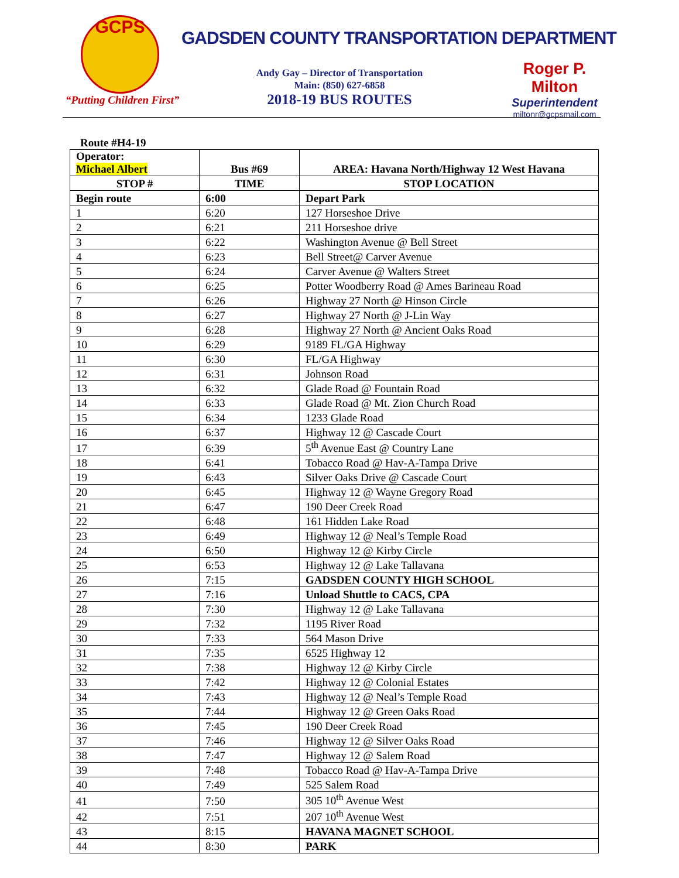GCPS
“Putting Children First”
GADSDEN COUNTY TRANSPORTATION DEPARTMENT
Andy Gay – Director of Transportation
Main: (850) 627-6858
2018-19 BUS ROUTES
Roger P. Milton
Superintendent
miltonr@gcpsmail.com
Route #H4-19
| Operator: Michael Albert | Bus #69 | AREA: Havana North/Highway 12 West Havana |
| STOP # | TIME | STOP LOCATION |
| Begin route | 6:00 | Depart Park |
| 1 | 6:20 | 127 Horseshoe Drive |
| 2 | 6:21 | 211 Horseshoe drive |
| 3 | 6:22 | Washington Avenue @ Bell Street |
| 4 | 6:23 | Bell Street@ Carver Avenue |
| 5 | 6:24 | Carver Avenue @ Walters Street |
| 6 | 6:25 | Potter Woodberry Road @ Ames Barineau Road |
| 7 | 6:26 | Highway 27 North @ Hinson Circle |
| 8 | 6:27 | Highway 27 North @ J-Lin Way |
| 9 | 6:28 | Highway 27 North @ Ancient Oaks Road |
| 10 | 6:29 | 9189 FL/GA Highway |
| 11 | 6:30 | FL/GA Highway |
| 12 | 6:31 | Johnson Road |
| 13 | 6:32 | Glade Road @ Fountain Road |
| 14 | 6:33 | Glade Road @ Mt. Zion Church Road |
| 15 | 6:34 | 1233 Glade Road |
| 16 | 6:37 | Highway 12 @ Cascade Court |
| 17 | 6:39 | 5<sup>th</sup> Avenue East @ Country Lane |
| 18 | 6:41 | Tobacco Road @ Hav-A-Tampa Drive |
| 19 | 6:43 | Silver Oaks Drive @ Cascade Court |
| 20 | 6:45 | Highway 12 @ Wayne Gregory Road |
| 21 | 6:47 | 190 Deer Creek Road |
| 22 | 6:48 | 161 Hidden Lake Road |
| 23 | 6:49 | Highway 12 @ Neal’s Temple Road |
| 24 | 6:50 | Highway 12 @ Kirby Circle |
| 25 | 6:53 | Highway 12 @ Lake Tallavana |
| 26 | 7:15 | GADSDEN COUNTY HIGH SCHOOL |
| 27 | 7:16 | Unload Shuttle to CACS, CPA |
| 28 | 7:30 | Highway 12 @ Lake Tallavana |
| 29 | 7:32 | 1195 River Road |
| 30 | 7:33 | 564 Mason Drive |
| 31 | 7:35 | 6525 Highway 12 |
| 32 | 7:38 | Highway 12 @ Kirby Circle |
| 33 | 7:42 | Highway 12 @ Colonial Estates |
| 34 | 7:43 | Highway 12 @ Neal’s Temple Road |
| 35 | 7:44 | Highway 12 @ Green Oaks Road |
| 36 | 7:45 | 190 Deer Creek Road |
| 37 | 7:46 | Highway 12 @ Silver Oaks Road |
| 38 | 7:47 | Highway 12 @ Salem Road |
| 39 | 7:48 | Tobacco Road @ Hav-A-Tampa Drive |
| 40 | 7:49 | 525 Salem Road |
| 41 | 7:50 | 305 10<sup>th</sup> Avenue West |
| 42 | 7:51 | 207 10<sup>th</sup> Avenue West |
| 43 | 8:15 | HAVANA MAGNET SCHOOL |
| 44 | 8:30 | PARK |